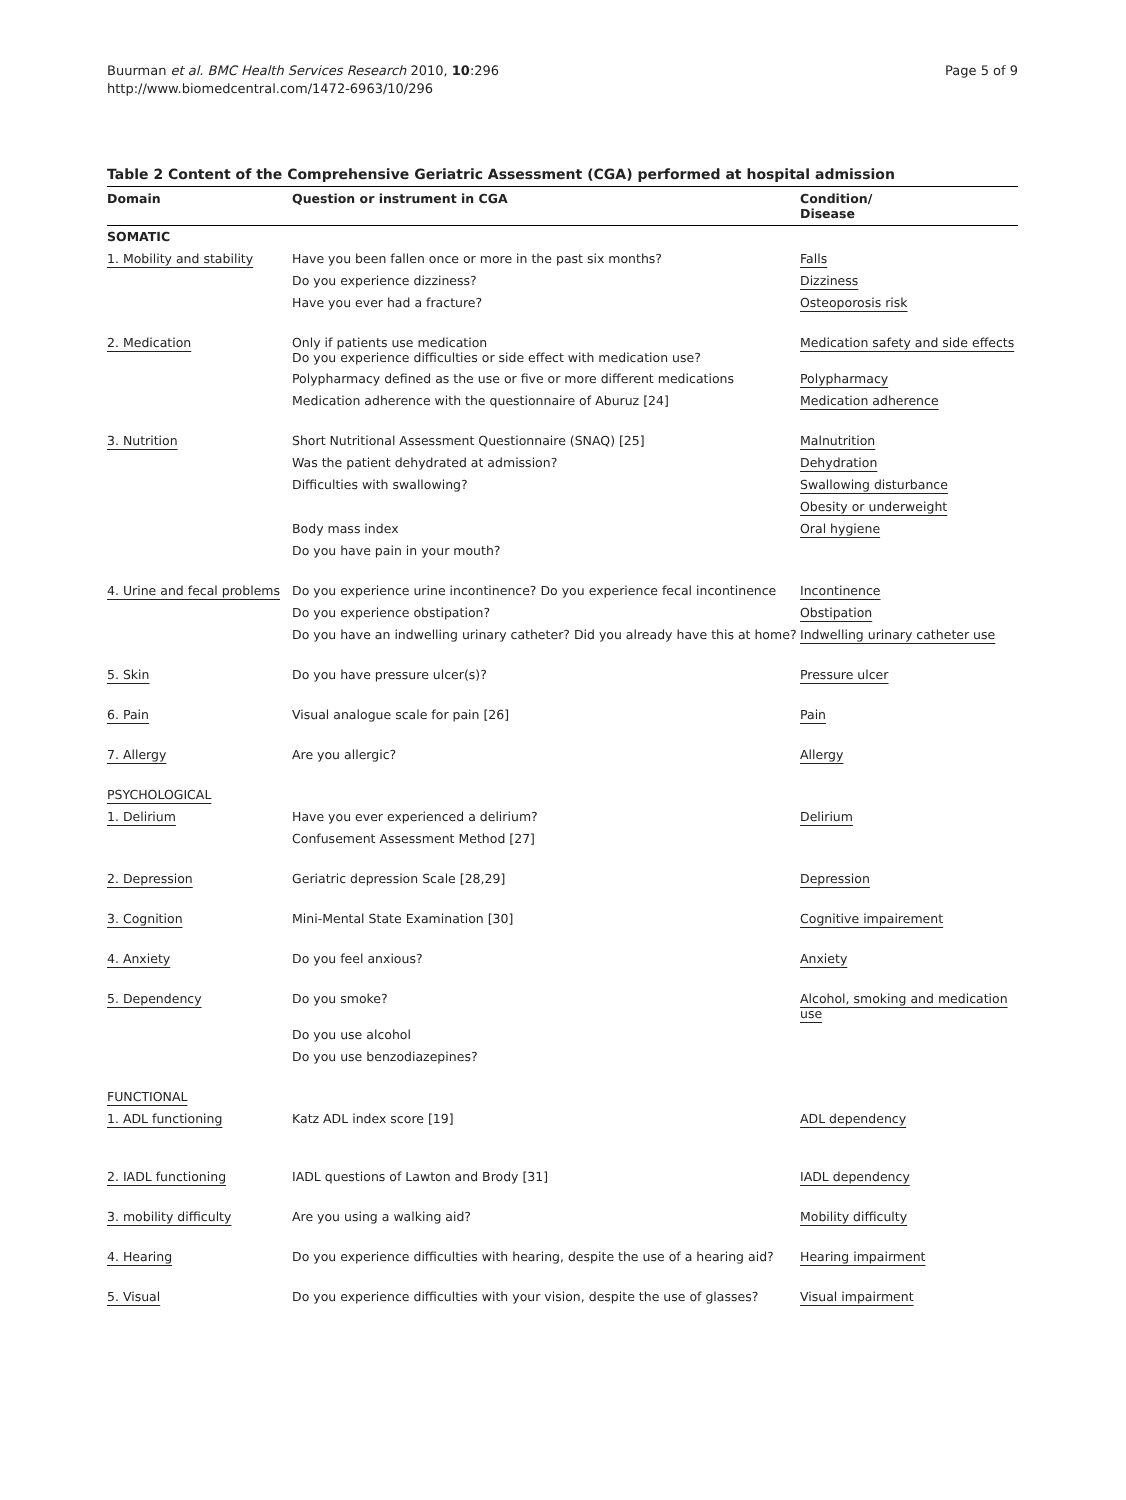Buurman et al. BMC Health Services Research 2010, 10:296
http://www.biomedcentral.com/1472-6963/10/296
Page 5 of 9
Table 2 Content of the Comprehensive Geriatric Assessment (CGA) performed at hospital admission
| Domain | Question or instrument in CGA | Condition/ Disease |
| --- | --- | --- |
| SOMATIC | | |
| 1. Mobility and stability | Have you been fallen once or more in the past six months? | Falls |
| | Do you experience dizziness? | Dizziness |
| | Have you ever had a fracture? | Osteoporosis risk |
| 2. Medication | Only if patients use medication Do you experience difficulties or side effect with medication use? | Medication safety and side effects |
| | Polypharmacy defined as the use or five or more different medications | Polypharmacy |
| | Medication adherence with the questionnaire of Aburuz [24] | Medication adherence |
| 3. Nutrition | Short Nutritional Assessment Questionnaire (SNAQ) [25] | Malnutrition |
| | Was the patient dehydrated at admission? | Dehydration |
| | Difficulties with swallowing? | Swallowing disturbance |
| | | Obesity or underweight |
| | Body mass index | Oral hygiene |
| | Do you have pain in your mouth? | |
| 4. Urine and fecal problems | Do you experience urine incontinence? Do you experience fecal incontinence | Incontinence |
| | Do you experience obstipation? | Obstipation |
| | Do you have an indwelling urinary catheter? Did you already have this at home? | Indwelling urinary catheter use |
| 5. Skin | Do you have pressure ulcer(s)? | Pressure ulcer |
| 6. Pain | Visual analogue scale for pain [26] | Pain |
| 7. Allergy | Are you allergic? | Allergy |
| PSYCHOLOGICAL | | |
| 1. Delirium | Have you ever experienced a delirium? | Delirium |
| | Confusement Assessment Method [27] | |
| 2. Depression | Geriatric depression Scale [28,29] | Depression |
| 3. Cognition | Mini-Mental State Examination [30] | Cognitive impairement |
| 4. Anxiety | Do you feel anxious? | Anxiety |
| 5. Dependency | Do you smoke? | Alcohol, smoking and medication use |
| | Do you use alcohol | |
| | Do you use benzodiazepines? | |
| FUNCTIONAL | | |
| 1. ADL functioning | Katz ADL index score [19] | ADL dependency |
| 2. IADL functioning | IADL questions of Lawton and Brody [31] | IADL dependency |
| 3. mobility difficulty | Are you using a walking aid? | Mobility difficulty |
| 4. Hearing | Do you experience difficulties with hearing, despite the use of a hearing aid? | Hearing impairment |
| 5. Visual | Do you experience difficulties with your vision, despite the use of glasses? | Visual impairment |